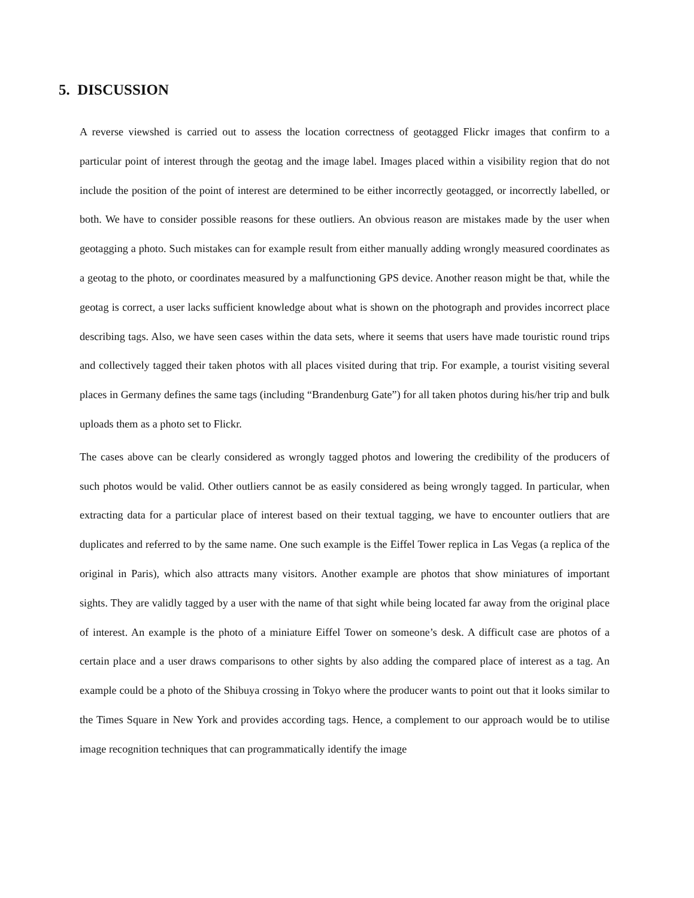5. DISCUSSION
A reverse viewshed is carried out to assess the location correctness of geotagged Flickr images that confirm to a particular point of interest through the geotag and the image label. Images placed within a visibility region that do not include the position of the point of interest are determined to be either incorrectly geotagged, or incorrectly labelled, or both. We have to consider possible reasons for these outliers. An obvious reason are mistakes made by the user when geotagging a photo. Such mistakes can for example result from either manually adding wrongly measured coordinates as a geotag to the photo, or coordinates measured by a malfunctioning GPS device. Another reason might be that, while the geotag is correct, a user lacks sufficient knowledge about what is shown on the photograph and provides incorrect place describing tags. Also, we have seen cases within the data sets, where it seems that users have made touristic round trips and collectively tagged their taken photos with all places visited during that trip. For example, a tourist visiting several places in Germany defines the same tags (including “Brandenburg Gate”) for all taken photos during his/her trip and bulk uploads them as a photo set to Flickr.
The cases above can be clearly considered as wrongly tagged photos and lowering the credibility of the producers of such photos would be valid. Other outliers cannot be as easily considered as being wrongly tagged. In particular, when extracting data for a particular place of interest based on their textual tagging, we have to encounter outliers that are duplicates and referred to by the same name. One such example is the Eiffel Tower replica in Las Vegas (a replica of the original in Paris), which also attracts many visitors. Another example are photos that show miniatures of important sights. They are validly tagged by a user with the name of that sight while being located far away from the original place of interest. An example is the photo of a miniature Eiffel Tower on someone’s desk. A difficult case are photos of a certain place and a user draws comparisons to other sights by also adding the compared place of interest as a tag. An example could be a photo of the Shibuya crossing in Tokyo where the producer wants to point out that it looks similar to the Times Square in New York and provides according tags. Hence, a complement to our approach would be to utilise image recognition techniques that can programmatically identify the image